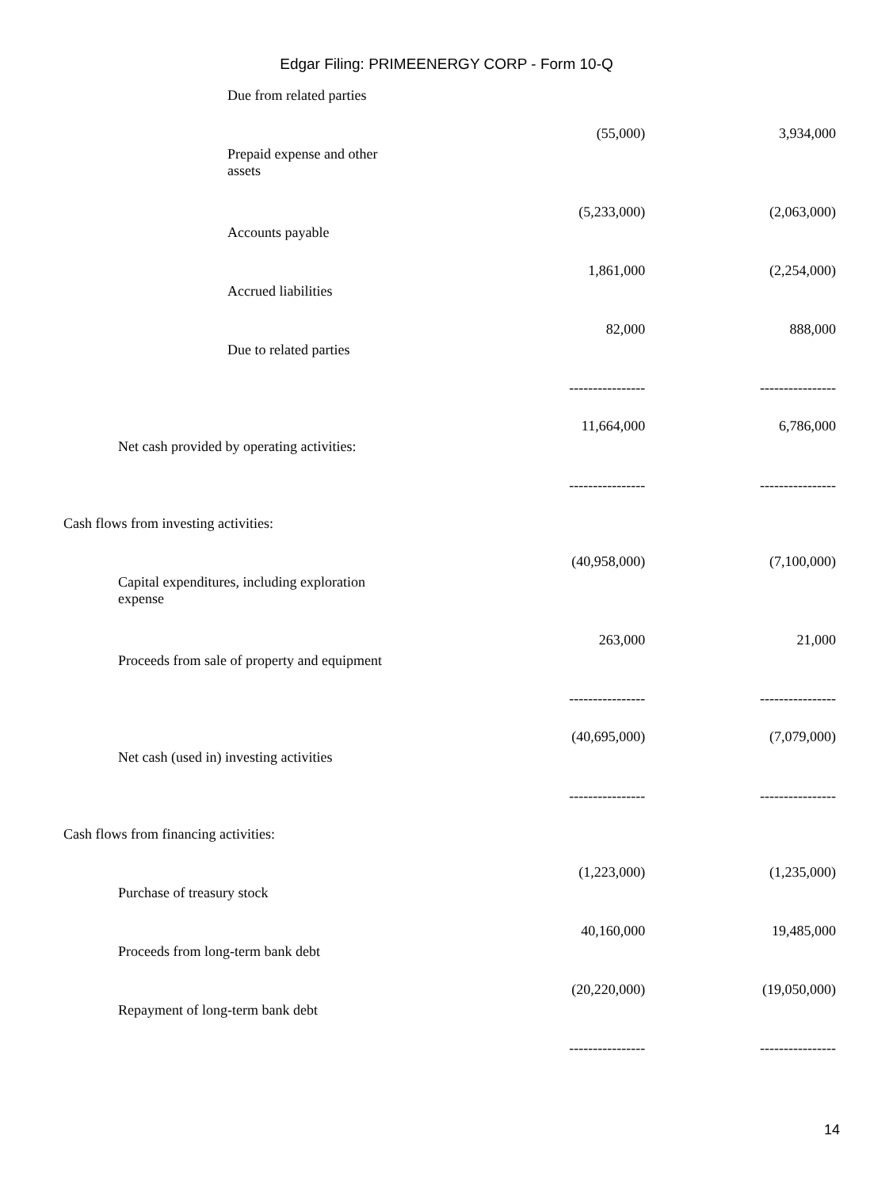Edgar Filing: PRIMEENERGY CORP - Form 10-Q
| Due from related parties | | | | |
| Prepaid expense and other assets | | (55,000) | | 3,934,000 |
| Accounts payable | | (5,233,000) | | (2,063,000) |
| Accrued liabilities | | 1,861,000 | | (2,254,000) |
| Due to related parties | | 82,000 | | 888,000 |
| | | ---------------- | | ---------------- |
| Net cash provided by operating activities: | | 11,664,000 | | 6,786,000 |
| | | ---------------- | | ---------------- |
| Cash flows from investing activities: | | | | |
| Capital expenditures, including exploration expense | | (40,958,000) | | (7,100,000) |
| Proceeds from sale of property and equipment | | 263,000 | | 21,000 |
| | | ---------------- | | ---------------- |
| Net cash (used in) investing activities | | (40,695,000) | | (7,079,000) |
| | | ---------------- | | ---------------- |
| Cash flows from financing activities: | | | | |
| Purchase of treasury stock | | (1,223,000) | | (1,235,000) |
| Proceeds from long-term bank debt | | 40,160,000 | | 19,485,000 |
| Repayment of long-term bank debt | | (20,220,000) | | (19,050,000) |
| | | ---------------- | | ---------------- |
14